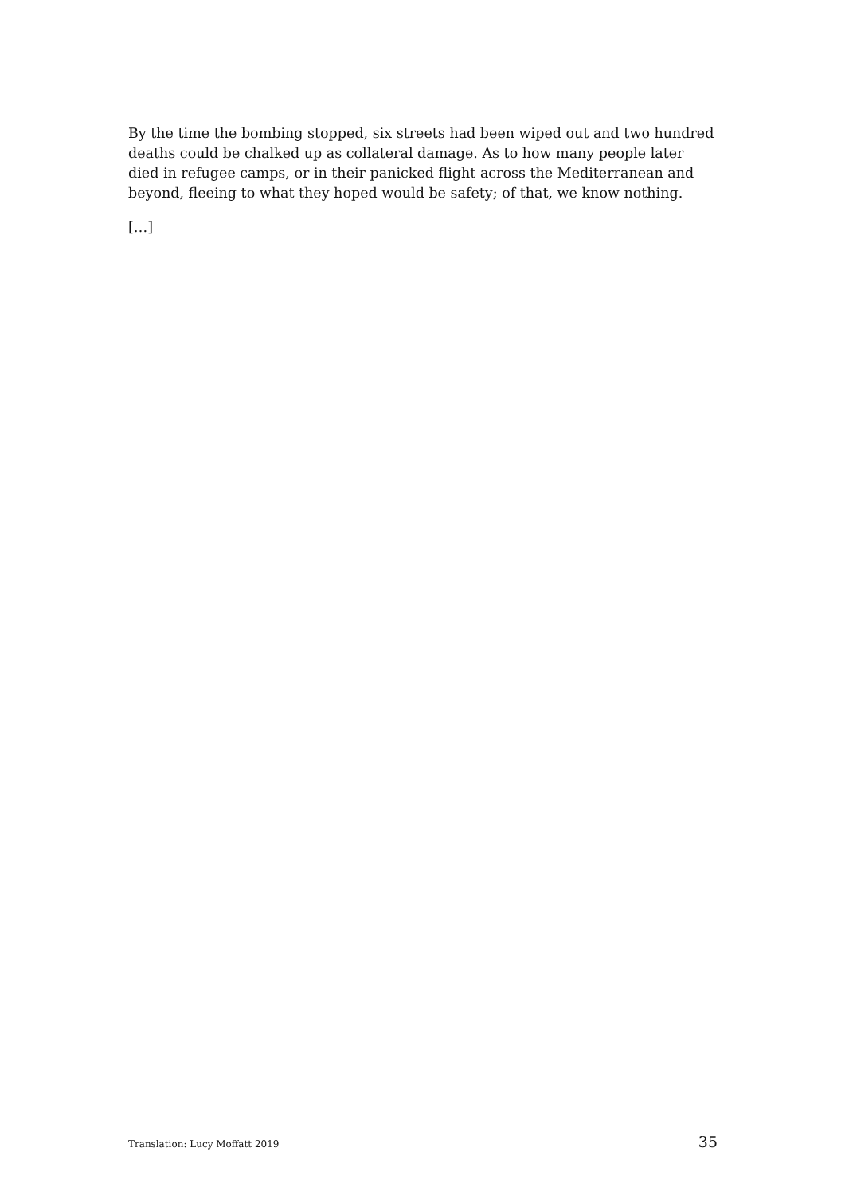By the time the bombing stopped, six streets had been wiped out and two hundred deaths could be chalked up as collateral damage. As to how many people later died in refugee camps, or in their panicked flight across the Mediterranean and beyond, fleeing to what they hoped would be safety; of that, we know nothing.
[…]
Translation: Lucy Moffatt 2019 35